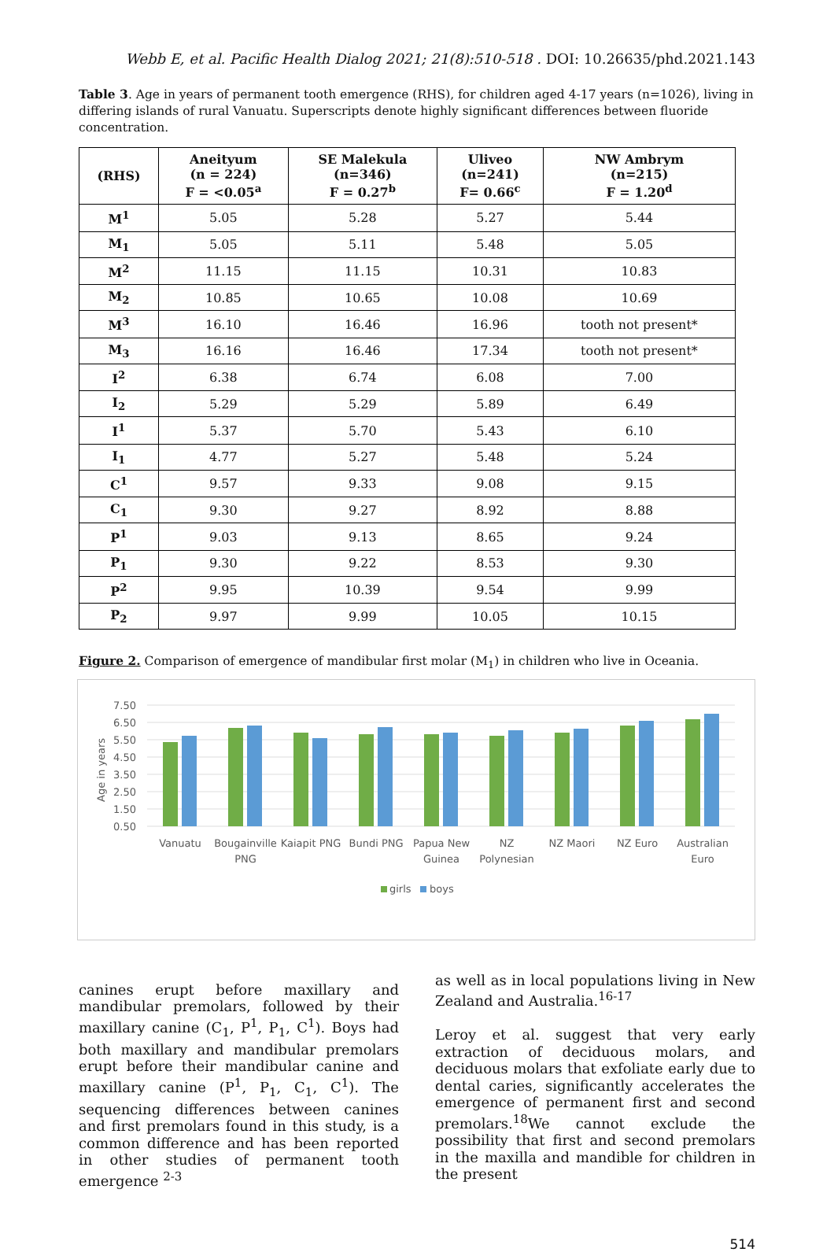Webb E, et al. Pacific Health Dialog 2021; 21(8):510-518 . DOI: 10.26635/phd.2021.143
Table 3. Age in years of permanent tooth emergence (RHS), for children aged 4-17 years (n=1026), living in differing islands of rural Vanuatu. Superscripts denote highly significant differences between fluoride concentration.
| (RHS) | Aneityum (n = 224) F = <0.05<sup>a</sup> | SE Malekula (n=346) F = 0.27<sup>b</sup> | Uliveo (n=241) F= 0.66<sup>c</sup> | NW Ambrym (n=215) F = 1.20<sup>d</sup> |
| --- | --- | --- | --- | --- |
| M<sup>1</sup> | 5.05 | 5.28 | 5.27 | 5.44 |
| M<sub>1</sub> | 5.05 | 5.11 | 5.48 | 5.05 |
| M<sup>2</sup> | 11.15 | 11.15 | 10.31 | 10.83 |
| M<sub>2</sub> | 10.85 | 10.65 | 10.08 | 10.69 |
| M<sup>3</sup> | 16.10 | 16.46 | 16.96 | tooth not present* |
| M<sub>3</sub> | 16.16 | 16.46 | 17.34 | tooth not present* |
| I<sup>2</sup> | 6.38 | 6.74 | 6.08 | 7.00 |
| I<sub>2</sub> | 5.29 | 5.29 | 5.89 | 6.49 |
| I<sup>1</sup> | 5.37 | 5.70 | 5.43 | 6.10 |
| I<sub>1</sub> | 4.77 | 5.27 | 5.48 | 5.24 |
| C<sup>1</sup> | 9.57 | 9.33 | 9.08 | 9.15 |
| C<sub>1</sub> | 9.30 | 9.27 | 8.92 | 8.88 |
| P<sup>1</sup> | 9.03 | 9.13 | 8.65 | 9.24 |
| P<sub>1</sub> | 9.30 | 9.22 | 8.53 | 9.30 |
| P<sup>2</sup> | 9.95 | 10.39 | 9.54 | 9.99 |
| P<sub>2</sub> | 9.97 | 9.99 | 10.05 | 10.15 |
Figure 2. Comparison of emergence of mandibular first molar (M<sub>1</sub>) in children who live in Oceania.
7.50
6.50
5.50
4.50
3.50
2.50
1.50
0.50
Age in years
Vanuatu
Bougainville
PNG
Kaiapit PNG
Bundi PNG
Papua New
Guinea
NZ
Polynesian
NZ Maori
NZ Euro
Australian
Euro
girls
boys
canines erupt before maxillary and mandibular premolars, followed by their maxillary canine (C<sub>1</sub>, P<sup>1</sup>, P<sub>1</sub>, C<sup>1</sup>). Boys had both maxillary and mandibular premolars erupt before their mandibular canine and maxillary canine (P<sup>1</sup>, P<sub>1</sub>, C<sub>1</sub>, C<sup>1</sup>). The sequencing differences between canines and first premolars found in this study, is a common difference and has been reported in other studies of permanent tooth emergence <sup>2-3</sup>
as well as in local populations living in New Zealand and Australia.<sup>16-17</sup>
Leroy et al. suggest that very early extraction of deciduous molars, and deciduous molars that exfoliate early due to dental caries, significantly accelerates the emergence of permanent first and second premolars.<sup>18</sup>We cannot exclude the possibility that first and second premolars in the maxilla and mandible for children in the present
514